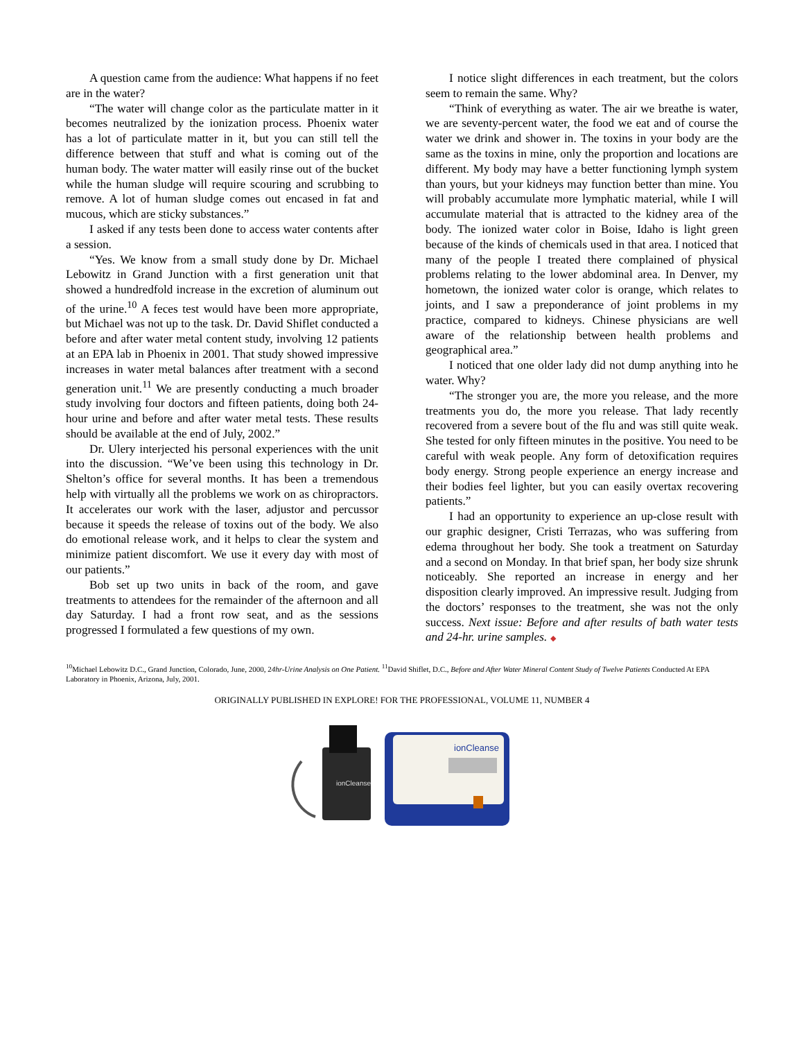A question came from the audience: What happens if no feet are in the water?
“The water will change color as the particulate matter in it becomes neutralized by the ionization process. Phoenix water has a lot of particulate matter in it, but you can still tell the difference between that stuff and what is coming out of the human body. The water matter will easily rinse out of the bucket while the human sludge will require scouring and scrubbing to remove. A lot of human sludge comes out encased in fat and mucous, which are sticky substances.”
I asked if any tests been done to access water contents after a session.
“Yes. We know from a small study done by Dr. Michael Lebowitz in Grand Junction with a first generation unit that showed a hundredfold increase in the excretion of aluminum out of the urine.<sup>10</sup> A feces test would have been more appropriate, but Michael was not up to the task. Dr. David Shiflet conducted a before and after water metal content study, involving 12 patients at an EPA lab in Phoenix in 2001. That study showed impressive increases in water metal balances after treatment with a second generation unit.<sup>11</sup> We are presently conducting a much broader study involving four doctors and fifteen patients, doing both 24-hour urine and before and after water metal tests. These results should be available at the end of July, 2002.”
Dr. Ulery interjected his personal experiences with the unit into the discussion. “We’ve been using this technology in Dr. Shelton’s office for several months. It has been a tremendous help with virtually all the problems we work on as chiropractors. It accelerates our work with the laser, adjustor and percussor because it speeds the release of toxins out of the body. We also do emotional release work, and it helps to clear the system and minimize patient discomfort. We use it every day with most of our patients.”
Bob set up two units in back of the room, and gave treatments to attendees for the remainder of the afternoon and all day Saturday. I had a front row seat, and as the sessions progressed I formulated a few questions of my own.
I notice slight differences in each treatment, but the colors seem to remain the same. Why?
“Think of everything as water. The air we breathe is water, we are seventy-percent water, the food we eat and of course the water we drink and shower in. The toxins in your body are the same as the toxins in mine, only the proportion and locations are different. My body may have a better functioning lymph system than yours, but your kidneys may function better than mine. You will probably accumulate more lymphatic material, while I will accumulate material that is attracted to the kidney area of the body. The ionized water color in Boise, Idaho is light green because of the kinds of chemicals used in that area. I noticed that many of the people I treated there complained of physical problems relating to the lower abdominal area. In Denver, my hometown, the ionized water color is orange, which relates to joints, and I saw a preponderance of joint problems in my practice, compared to kidneys. Chinese physicians are well aware of the relationship between health problems and geographical area.”
I noticed that one older lady did not dump anything into he water. Why?
“The stronger you are, the more you release, and the more treatments you do, the more you release. That lady recently recovered from a severe bout of the flu and was still quite weak. She tested for only fifteen minutes in the positive. You need to be careful with weak people. Any form of detoxification requires body energy. Strong people experience an energy increase and their bodies feel lighter, but you can easily overtax recovering patients.”
I had an opportunity to experience an up-close result with our graphic designer, Cristi Terrazas, who was suffering from edema throughout her body. She took a treatment on Saturday and a second on Monday. In that brief span, her body size shrunk noticeably. She reported an increase in energy and her disposition clearly improved. An impressive result. Judging from the doctors’ responses to the treatment, she was not the only success. Next issue: Before and after results of bath water tests and 24-hr. urine samples. ◆
<sup>10</sup> Michael Lebowitz D.C., Grand Junction, Colorado, June, 2000, 24hr-Urine Analysis on One Patient. <sup>11</sup>David Shiflet, D.C., Before and After Water Mineral Content Study of Twelve Patients Conducted At EPA Laboratory in Phoenix, Arizona, July, 2001.
ORIGINALLY PUBLISHED IN EXPLORE! FOR THE PROFESSIONAL, VOLUME 11, NUMBER 4
ionCleanse
ionCleanse